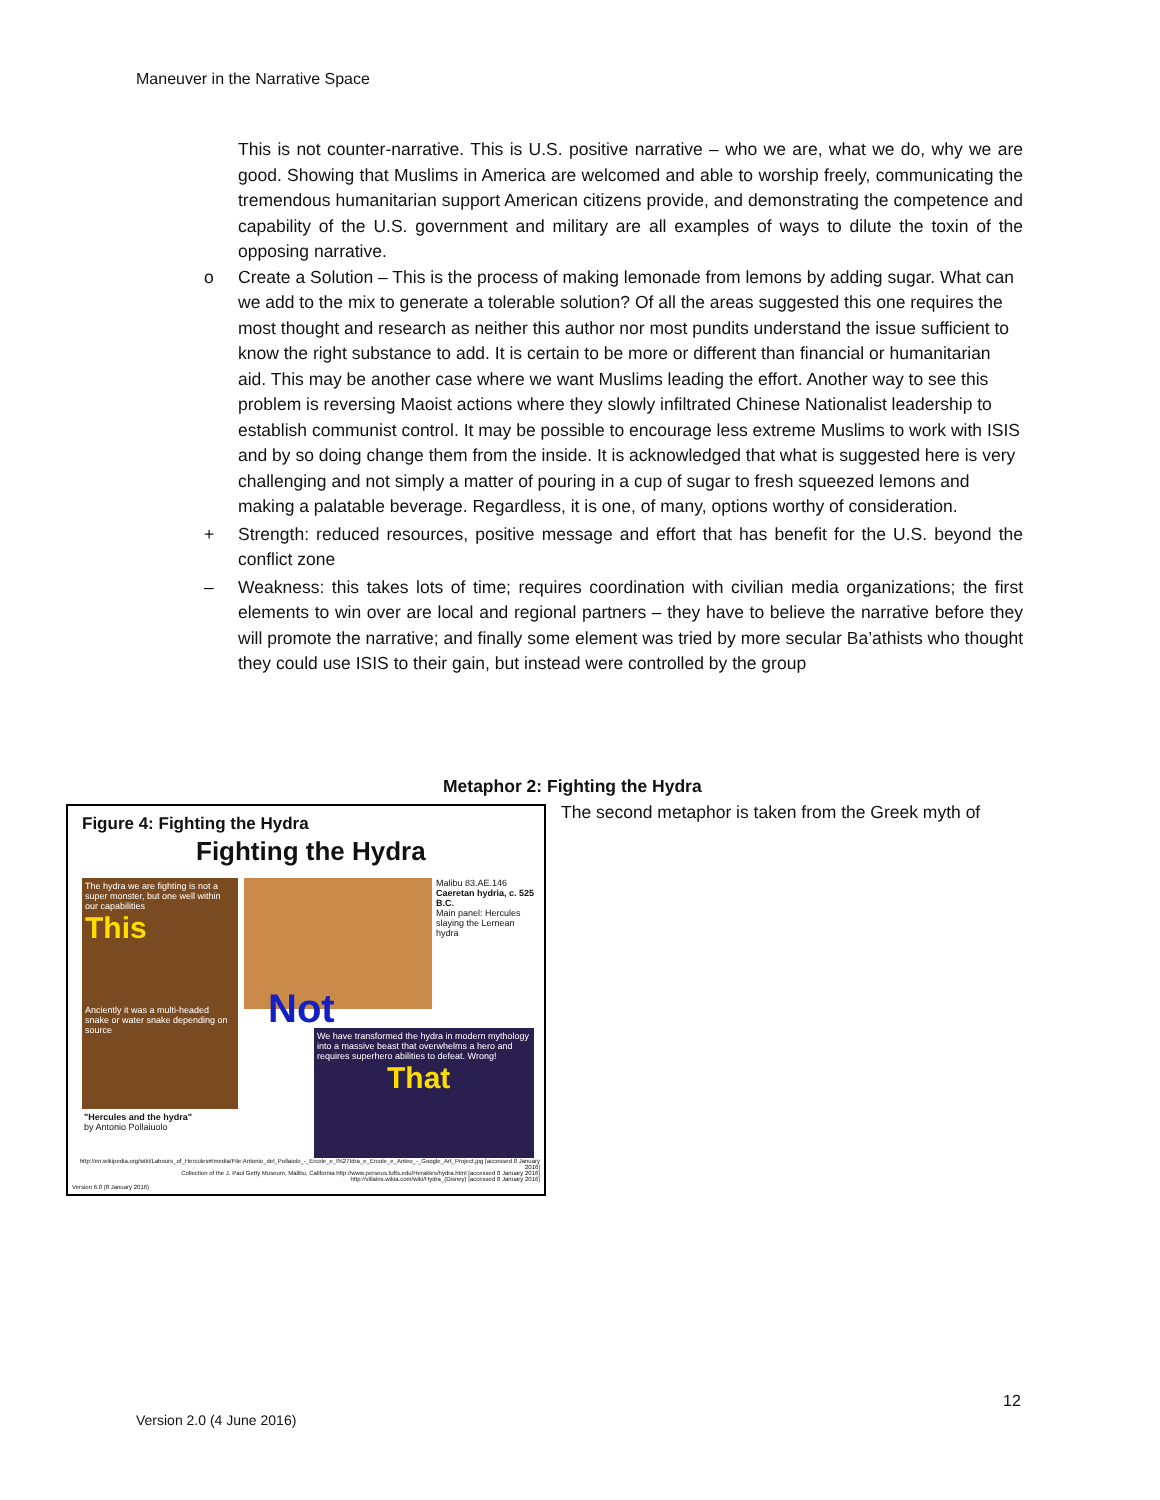Maneuver in the Narrative Space
This is not counter-narrative. This is U.S. positive narrative – who we are, what we do, why we are good. Showing that Muslims in America are welcomed and able to worship freely, communicating the tremendous humanitarian support American citizens provide, and demonstrating the competence and capability of the U.S. government and military are all examples of ways to dilute the toxin of the opposing narrative.
o Create a Solution – This is the process of making lemonade from lemons by adding sugar. What can we add to the mix to generate a tolerable solution? Of all the areas suggested this one requires the most thought and research as neither this author nor most pundits understand the issue sufficient to know the right substance to add. It is certain to be more or different than financial or humanitarian aid. This may be another case where we want Muslims leading the effort. Another way to see this problem is reversing Maoist actions where they slowly infiltrated Chinese Nationalist leadership to establish communist control. It may be possible to encourage less extreme Muslims to work with ISIS and by so doing change them from the inside. It is acknowledged that what is suggested here is very challenging and not simply a matter of pouring in a cup of sugar to fresh squeezed lemons and making a palatable beverage. Regardless, it is one, of many, options worthy of consideration.
+ Strength: reduced resources, positive message and effort that has benefit for the U.S. beyond the conflict zone
– Weakness: this takes lots of time; requires coordination with civilian media organizations; the first elements to win over are local and regional partners – they have to believe the narrative before they will promote the narrative; and finally some element was tried by more secular Ba’athists who thought they could use ISIS to their gain, but instead were controlled by the group
Metaphor 2: Fighting the Hydra
The second metaphor is taken from the Greek myth of
Figure 4: Fighting the Hydra
Fighting the Hydra
The hydra we are fighting is not a super monster, but one well within our capabilities
This
Anciently it was a multi-headed snake or water snake depending on source
Not
Malibu 83.AE.146
Caeretan hydria, c. 525 B.C.
Main panel: Hercules slaying the Lernean hydra
We have transformed the hydra in modern mythology into a massive beast that overwhelms a hero and requires superhero abilities to defeat. Wrong!
That
"Hercules and the hydra"
by Antonio Pollaiuolo
http://en.wikipedia.org/wiki/Labours_of_Hercules#/media/File:Antonio_del_Pollaiolo_-_Ercole_e_l%27Idra_e_Ercole_e_Anteo_-_Google_Art_Project.jpg [accessed 8 January 2016]
Collection of the J. Paul Getty Museum, Malibu, California http://www.perseus.tufts.edu/Herakles/hydra.html [accessed 8 January 2016]
http://villains.wikia.com/wiki/Hydra_(Disney) [accessed 8 January 2016]
Version 6.0 (8 January 2016)
12
Version 2.0 (4 June 2016)